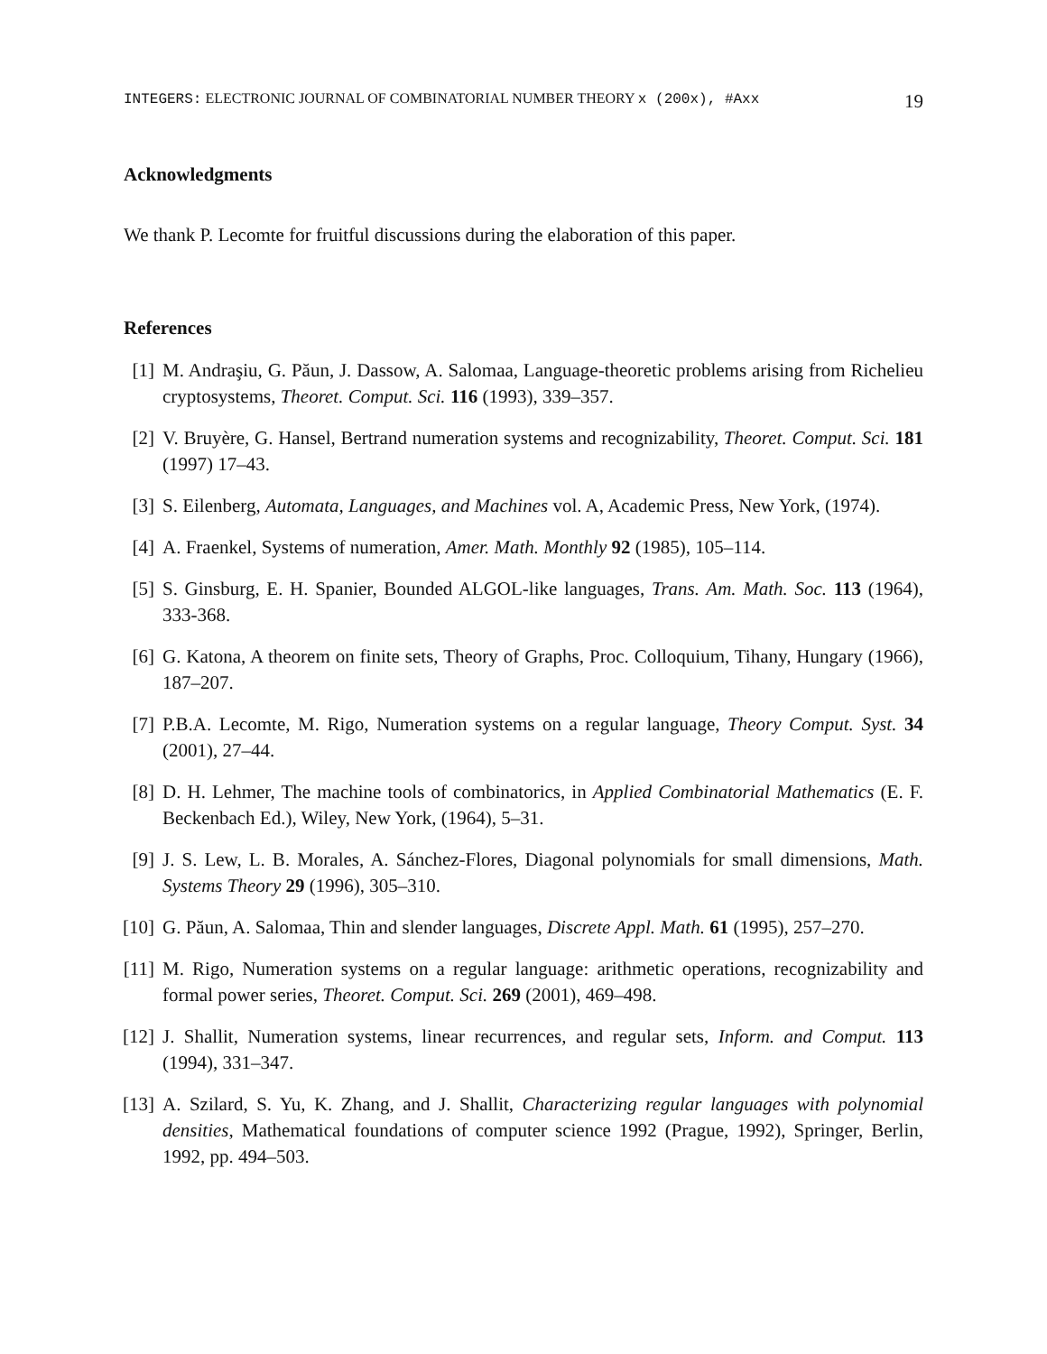INTEGERS: ELECTRONIC JOURNAL OF COMBINATORIAL NUMBER THEORY x (200x), #Axx 19
Acknowledgments
We thank P. Lecomte for fruitful discussions during the elaboration of this paper.
References
[1] M. Andraşiu, G. Păun, J. Dassow, A. Salomaa, Language-theoretic problems arising from Richelieu cryptosystems, Theoret. Comput. Sci. 116 (1993), 339–357.
[2] V. Bruyère, G. Hansel, Bertrand numeration systems and recognizability, Theoret. Comput. Sci. 181 (1997) 17–43.
[3] S. Eilenberg, Automata, Languages, and Machines vol. A, Academic Press, New York, (1974).
[4] A. Fraenkel, Systems of numeration, Amer. Math. Monthly 92 (1985), 105–114.
[5] S. Ginsburg, E. H. Spanier, Bounded ALGOL-like languages, Trans. Am. Math. Soc. 113 (1964), 333-368.
[6] G. Katona, A theorem on finite sets, Theory of Graphs, Proc. Colloquium, Tihany, Hungary (1966), 187–207.
[7] P.B.A. Lecomte, M. Rigo, Numeration systems on a regular language, Theory Comput. Syst. 34 (2001), 27–44.
[8] D. H. Lehmer, The machine tools of combinatorics, in Applied Combinatorial Mathematics (E. F. Beckenbach Ed.), Wiley, New York, (1964), 5–31.
[9] J. S. Lew, L. B. Morales, A. Sánchez-Flores, Diagonal polynomials for small dimensions, Math. Systems Theory 29 (1996), 305–310.
[10] G. Păun, A. Salomaa, Thin and slender languages, Discrete Appl. Math. 61 (1995), 257–270.
[11] M. Rigo, Numeration systems on a regular language: arithmetic operations, recognizability and formal power series, Theoret. Comput. Sci. 269 (2001), 469–498.
[12] J. Shallit, Numeration systems, linear recurrences, and regular sets, Inform. and Comput. 113 (1994), 331–347.
[13] A. Szilard, S. Yu, K. Zhang, and J. Shallit, Characterizing regular languages with polynomial densities, Mathematical foundations of computer science 1992 (Prague, 1992), Springer, Berlin, 1992, pp. 494–503.